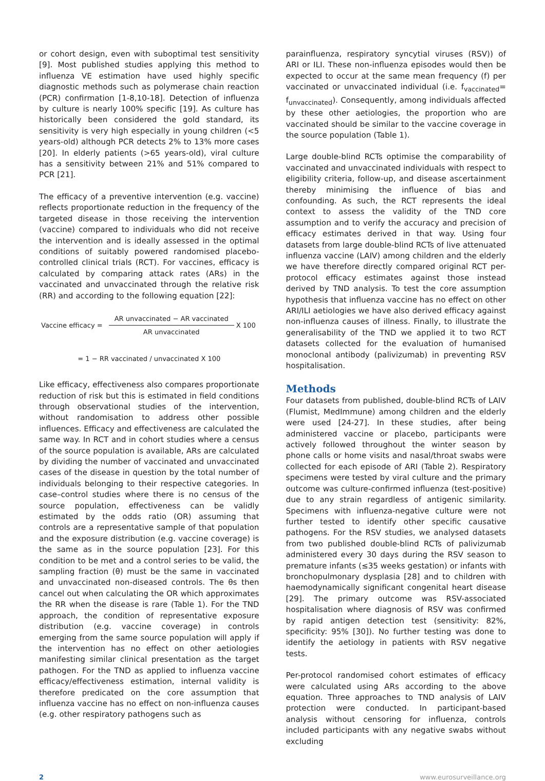or cohort design, even with suboptimal test sensitivity [9]. Most published studies applying this method to influenza VE estimation have used highly specific diagnostic methods such as polymerase chain reaction (PCR) confirmation [1-8,10-18]. Detection of influenza by culture is nearly 100% specific [19]. As culture has historically been considered the gold standard, its sensitivity is very high especially in young children (<5 years-old) although PCR detects 2% to 13% more cases [20]. In elderly patients (>65 years-old), viral culture has a sensitivity between 21% and 51% compared to PCR [21].
The efficacy of a preventive intervention (e.g. vaccine) reflects proportionate reduction in the frequency of the targeted disease in those receiving the intervention (vaccine) compared to individuals who did not receive the intervention and is ideally assessed in the optimal conditions of suitably powered randomised placebo-controlled clinical trials (RCT). For vaccines, efficacy is calculated by comparing attack rates (ARs) in the vaccinated and unvaccinated through the relative risk (RR) and according to the following equation [22]:
| Vaccine efficacy = | AR unvaccinated − AR vaccinated | X 100 |
| | AR unvaccinated | |
= 1 − RR vaccinated / unvaccinated X 100
Like efficacy, effectiveness also compares proportionate reduction of risk but this is estimated in field conditions through observational studies of the intervention, without randomisation to address other possible influences. Efficacy and effectiveness are calculated the same way. In RCT and in cohort studies where a census of the source population is available, ARs are calculated by dividing the number of vaccinated and unvaccinated cases of the disease in question by the total number of individuals belonging to their respective categories. In case–control studies where there is no census of the source population, effectiveness can be validly estimated by the odds ratio (OR) assuming that controls are a representative sample of that population and the exposure distribution (e.g. vaccine coverage) is the same as in the source population [23]. For this condition to be met and a control series to be valid, the sampling fraction (θ) must be the same in vaccinated and unvaccinated non-diseased controls. The θs then cancel out when calculating the OR which approximates the RR when the disease is rare (Table 1). For the TND approach, the condition of representative exposure distribution (e.g. vaccine coverage) in controls emerging from the same source population will apply if the intervention has no effect on other aetiologies manifesting similar clinical presentation as the target pathogen. For the TND as applied to influenza vaccine efficacy/effectiveness estimation, internal validity is therefore predicated on the core assumption that influenza vaccine has no effect on non-influenza causes (e.g. other respiratory pathogens such as
parainfluenza, respiratory syncytial viruses (RSV)) of ARI or ILI. These non-influenza episodes would then be expected to occur at the same mean frequency (f) per vaccinated or unvaccinated individual (i.e. f<sub>vaccinated</sub>= f<sub>unvaccinated</sub>). Consequently, among individuals affected by these other aetiologies, the proportion who are vaccinated should be similar to the vaccine coverage in the source population (Table 1).
Large double-blind RCTs optimise the comparability of vaccinated and unvaccinated individuals with respect to eligibility criteria, follow-up, and disease ascertainment thereby minimising the influence of bias and confounding. As such, the RCT represents the ideal context to assess the validity of the TND core assumption and to verify the accuracy and precision of efficacy estimates derived in that way. Using four datasets from large double-blind RCTs of live attenuated influenza vaccine (LAIV) among children and the elderly we have therefore directly compared original RCT per-protocol efficacy estimates against those instead derived by TND analysis. To test the core assumption hypothesis that influenza vaccine has no effect on other ARI/ILI aetiologies we have also derived efficacy against non-influenza causes of illness. Finally, to illustrate the generalisability of the TND we applied it to two RCT datasets collected for the evaluation of humanised monoclonal antibody (palivizumab) in preventing RSV hospitalisation.
Methods
Four datasets from published, double-blind RCTs of LAIV (Flumist, MedImmune) among children and the elderly were used [24-27]. In these studies, after being administered vaccine or placebo, participants were actively followed throughout the winter season by phone calls or home visits and nasal/throat swabs were collected for each episode of ARI (Table 2). Respiratory specimens were tested by viral culture and the primary outcome was culture-confirmed influenza (test-positive) due to any strain regardless of antigenic similarity. Specimens with influenza-negative culture were not further tested to identify other specific causative pathogens. For the RSV studies, we analysed datasets from two published double-blind RCTs of palivizumab administered every 30 days during the RSV season to premature infants (≤35 weeks gestation) or infants with bronchopulmonary dysplasia [28] and to children with haemodynamically significant congenital heart disease [29]. The primary outcome was RSV-associated hospitalisation where diagnosis of RSV was confirmed by rapid antigen detection test (sensitivity: 82%, specificity: 95% [30]). No further testing was done to identify the aetiology in patients with RSV negative tests.
Per-protocol randomised cohort estimates of efficacy were calculated using ARs according to the above equation. Three approaches to TND analysis of LAIV protection were conducted. In participant-based analysis without censoring for influenza, controls included participants with any negative swabs without excluding
2 www.eurosurveillance.org